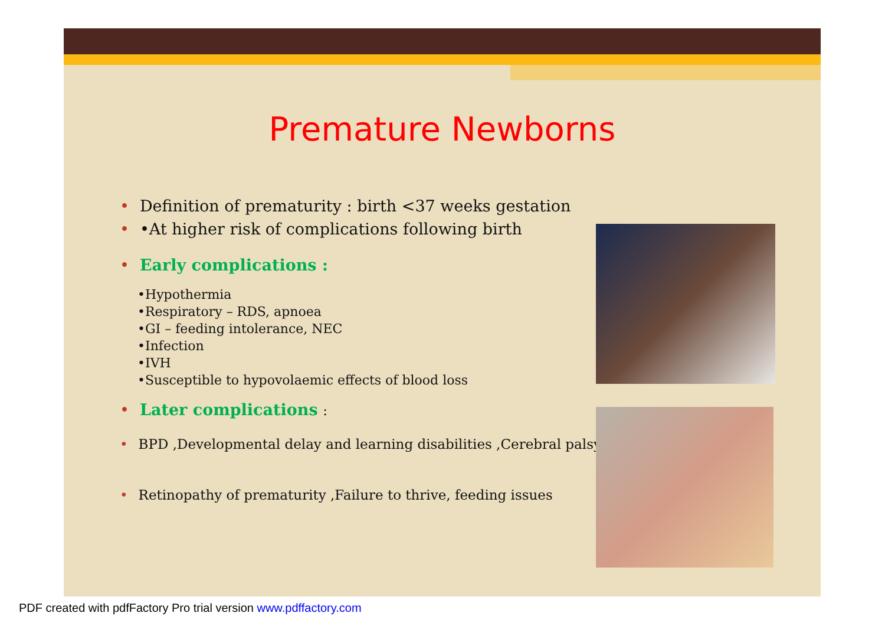Premature Newborns
• Definition of prematurity : birth <37 weeks gestation
• •At higher risk of complications following birth
• Early complications :
•Hypothermia
•Respiratory – RDS, apnoea
•GI – feeding intolerance, NEC
•Infection
•IVH
•Susceptible to hypovolaemic effects of blood loss
• Later complications :
• BPD ,Developmental delay and learning disabilities ,Cerebral palsy
• Retinopathy of prematurity ,Failure to thrive, feeding issues
PDF created with pdfFactory Pro trial version www.pdffactory.com